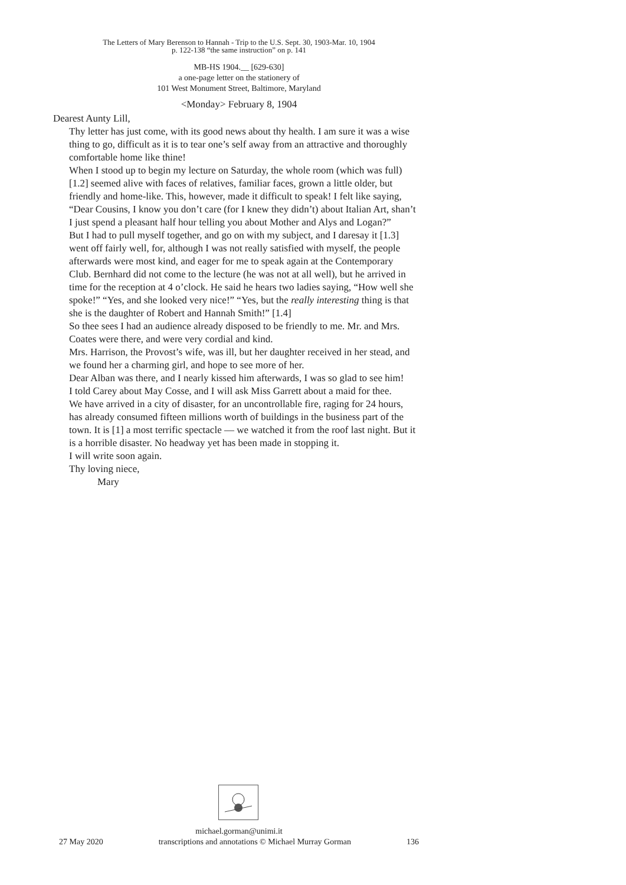The Letters of Mary Berenson to Hannah - Trip to the U.S. Sept. 30, 1903-Mar. 10, 1904
p. 122-138 “the same instruction” on p. 141
MB-HS 1904.__ [629-630]
a one-page letter on the stationery of
101 West Monument Street, Baltimore, Maryland
<Monday> February 8, 1904
Dearest Aunty Lill,
Thy letter has just come, with its good news about thy health. I am sure it was a wise thing to go, difficult as it is to tear one’s self away from an attractive and thoroughly comfortable home like thine!
When I stood up to begin my lecture on Saturday, the whole room (which was full) [1.2] seemed alive with faces of relatives, familiar faces, grown a little older, but friendly and home-like. This, however, made it difficult to speak! I felt like saying, “Dear Cousins, I know you don’t care (for I knew they didn’t) about Italian Art, shan’t I just spend a pleasant half hour telling you about Mother and Alys and Logan?”
But I had to pull myself together, and go on with my subject, and I daresay it [1.3] went off fairly well, for, although I was not really satisfied with myself, the people afterwards were most kind, and eager for me to speak again at the Contemporary Club. Bernhard did not come to the lecture (he was not at all well), but he arrived in time for the reception at 4 o’clock. He said he hears two ladies saying, “How well she spoke!” “Yes, and she looked very nice!” “Yes, but the really interesting thing is that she is the daughter of Robert and Hannah Smith!” [1.4]
So thee sees I had an audience already disposed to be friendly to me. Mr. and Mrs. Coates were there, and were very cordial and kind.
Mrs. Harrison, the Provost’s wife, was ill, but her daughter received in her stead, and we found her a charming girl, and hope to see more of her.
Dear Alban was there, and I nearly kissed him afterwards, I was so glad to see him!
I told Carey about May Cosse, and I will ask Miss Garrett about a maid for thee.
We have arrived in a city of disaster, for an uncontrollable fire, raging for 24 hours, has already consumed fifteen millions worth of buildings in the business part of the town. It is [1] a most terrific spectacle — we watched it from the roof last night. But it is a horrible disaster. No headway yet has been made in stopping it.
I will write soon again.
Thy loving niece,
Mary
michael.gorman@unimi.it
27 May 2020 transcriptions and annotations © Michael Murray Gorman 136